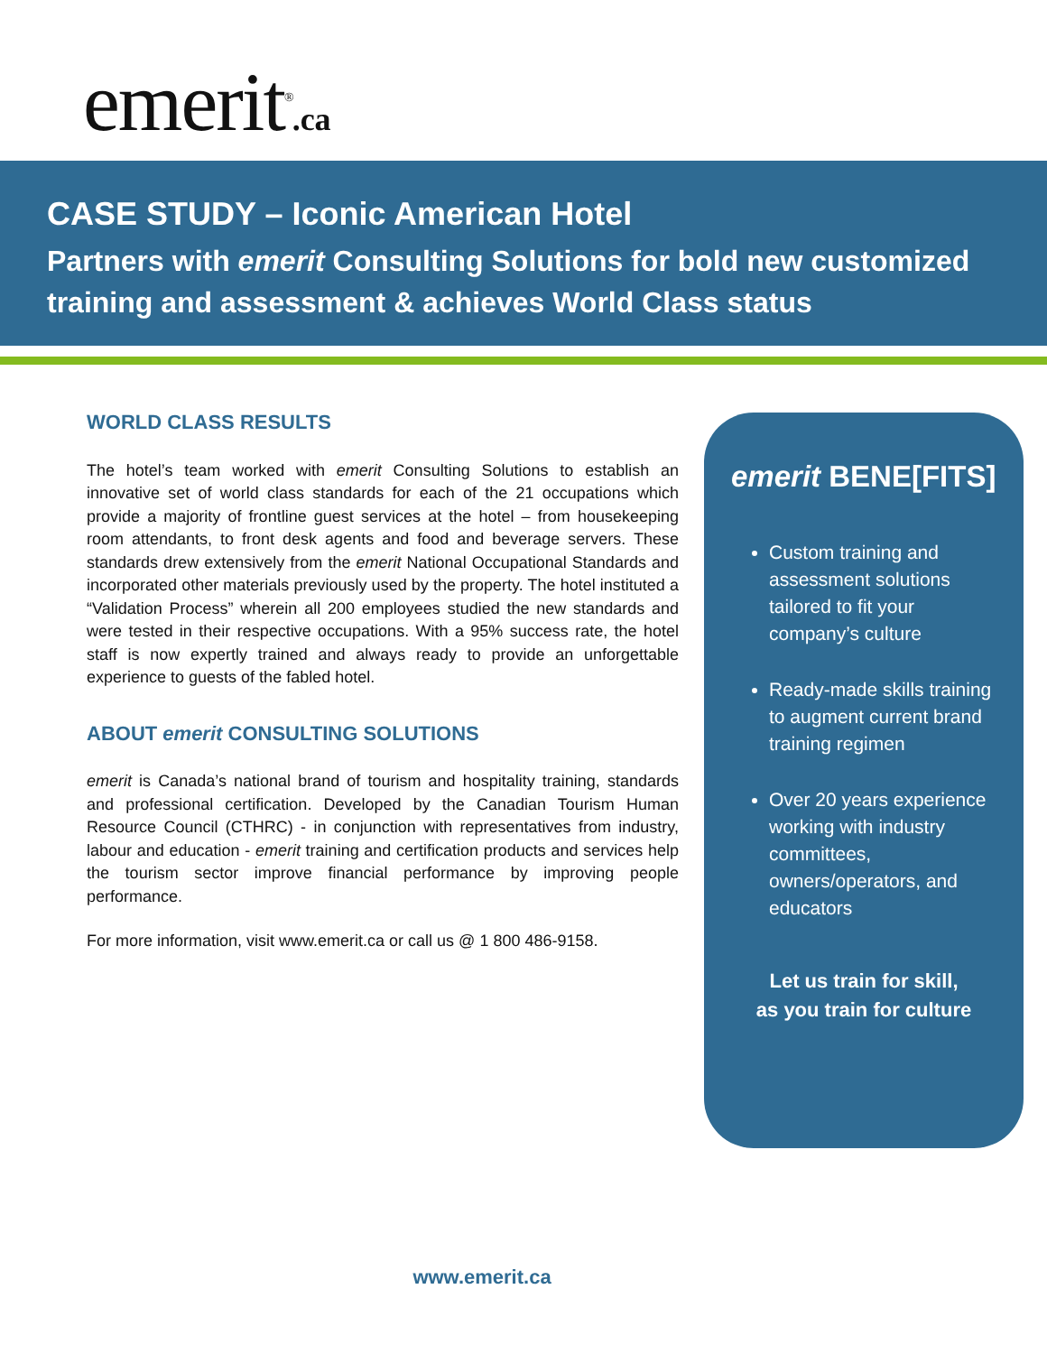emerit<sup>®</sup>.ca
CASE STUDY – Iconic American Hotel
Partners with emerit Consulting Solutions for bold new customized training and assessment & achieves World Class status
WORLD CLASS RESULTS
The hotel’s team worked with emerit Consulting Solutions to establish an innovative set of world class standards for each of the 21 occupations which provide a majority of frontline guest services at the hotel – from housekeeping room attendants, to front desk agents and food and beverage servers. These standards drew extensively from the emerit National Occupational Standards and incorporated other materials previously used by the property. The hotel instituted a “Validation Process” wherein all 200 employees studied the new standards and were tested in their respective occupations. With a 95% success rate, the hotel staff is now expertly trained and always ready to provide an unforgettable experience to guests of the fabled hotel.
ABOUT emerit CONSULTING SOLUTIONS
emerit is Canada’s national brand of tourism and hospitality training, standards and professional certification. Developed by the Canadian Tourism Human Resource Council (CTHRC) - in conjunction with representatives from industry, labour and education - emerit training and certification products and services help the tourism sector improve financial performance by improving people performance.
For more information, visit www.emerit.ca or call us @ 1 800 486-9158.
emerit BENE[FITS]
Custom training and assessment solutions tailored to fit your company’s culture
Ready-made skills training to augment current brand training regimen
Over 20 years experience working with industry committees, owners/operators, and educators
Let us train for skill,
as you train for culture
www.emerit.ca